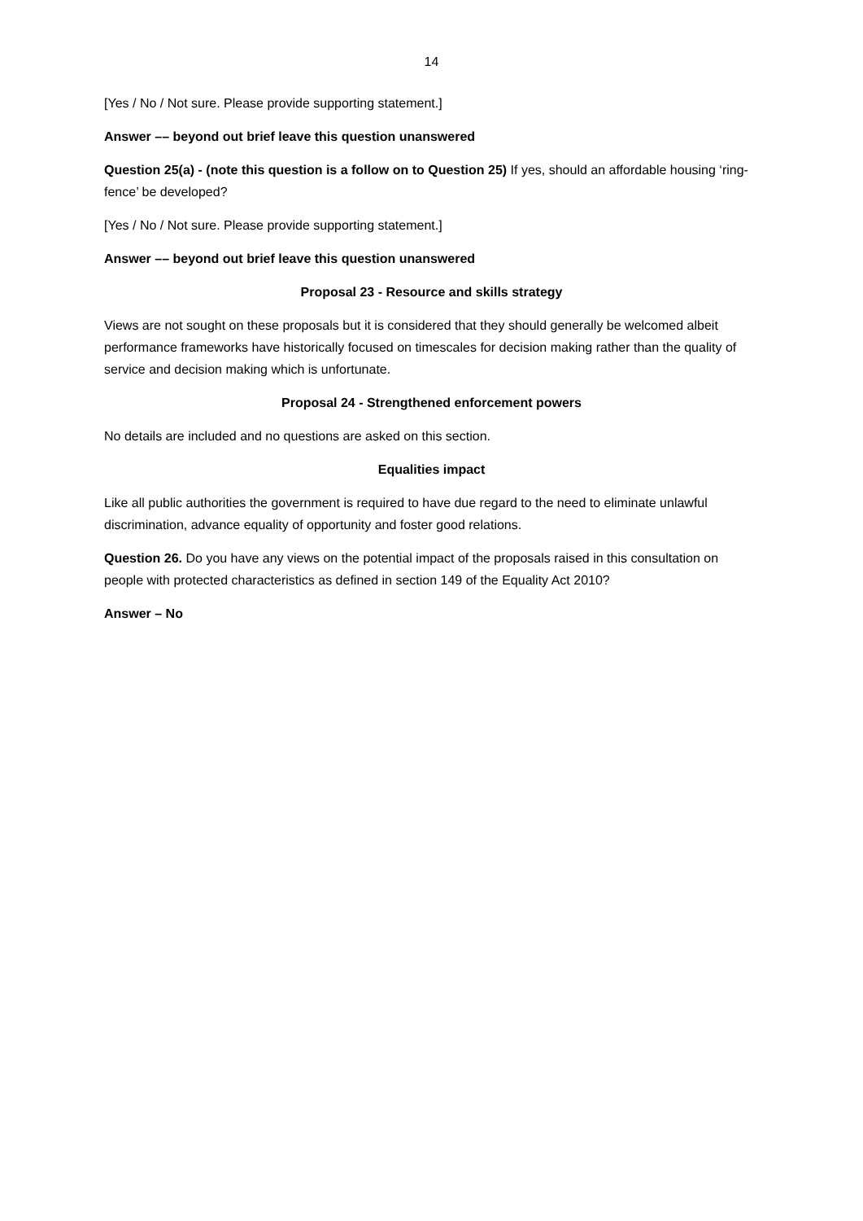14
[Yes / No / Not sure. Please provide supporting statement.]
Answer –– beyond out brief leave this question unanswered
Question 25(a) - (note this question is a follow on to Question 25) If yes, should an affordable housing ‘ring-fence’ be developed?
[Yes / No / Not sure. Please provide supporting statement.]
Answer –– beyond out brief leave this question unanswered
Proposal 23 - Resource and skills strategy
Views are not sought on these proposals but it is considered that they should generally be welcomed albeit performance frameworks have historically focused on timescales for decision making rather than the quality of service and decision making which is unfortunate.
Proposal 24 - Strengthened enforcement powers
No details are included and no questions are asked on this section.
Equalities impact
Like all public authorities the government is required to have due regard to the need to eliminate unlawful discrimination, advance equality of opportunity and foster good relations.
Question 26. Do you have any views on the potential impact of the proposals raised in this consultation on people with protected characteristics as defined in section 149 of the Equality Act 2010?
Answer – No